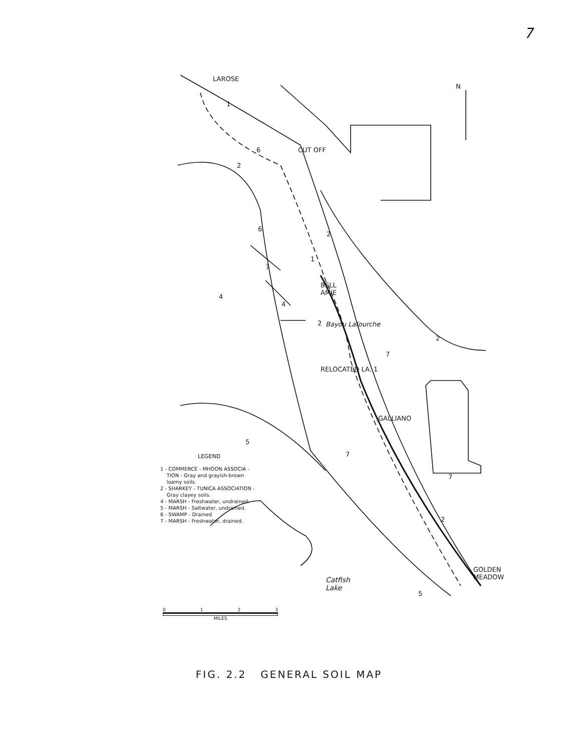7
LAROSE
CUT OFF
BELL
AMIE
GALLIANO
GOLDEN
MEADOW
Bayou Lafourche
RELOCATED LA. 1
Catfish
Lake
N
1
6
2
6
2
1
7
4
4
2
2
7
5
7
7
2
5
LEGEND
1 - COMMERCE - MHOON ASSOCIA -
TION - Gray and grayish-brown
loamy soils.
2 - SHARKEY - TUNICA ASSOCIATION -
Gray clayey soils.
4 - MARSH - Freshwater, undrained.
5 - MARSH - Saltwater, undrained.
6 - SWAMP - Drained
7 - MARSH - Freshwater, drained.
0 1 2 3
MILES
FIG. 2.2 GENERAL SOIL MAP